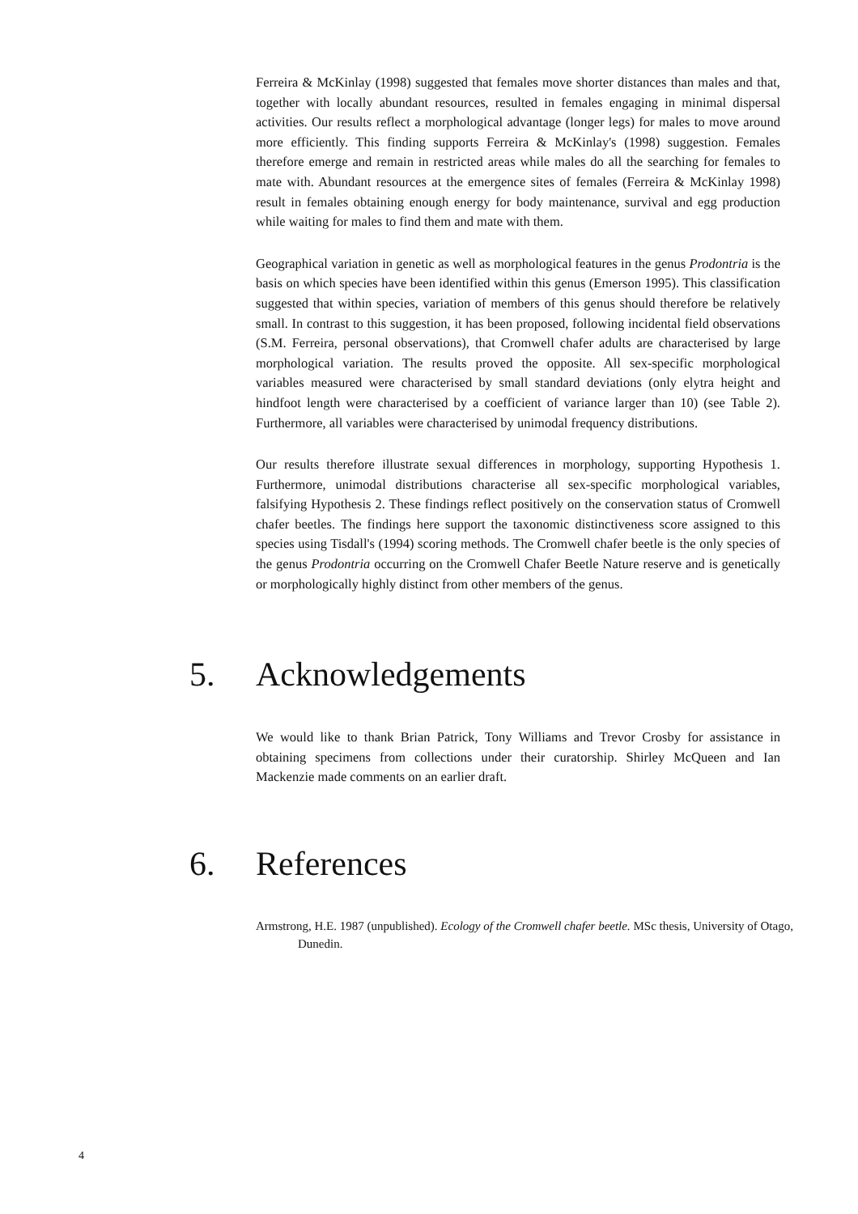Ferreira & McKinlay (1998) suggested that females move shorter distances than males and that, together with locally abundant resources, resulted in females engaging in minimal dispersal activities. Our results reflect a morphological advantage (longer legs) for males to move around more efficiently. This finding supports Ferreira & McKinlay's (1998) suggestion. Females therefore emerge and remain in restricted areas while males do all the searching for females to mate with. Abundant resources at the emergence sites of females (Ferreira & McKinlay 1998) result in females obtaining enough energy for body maintenance, survival and egg production while waiting for males to find them and mate with them.
Geographical variation in genetic as well as morphological features in the genus Prodontria is the basis on which species have been identified within this genus (Emerson 1995). This classification suggested that within species, variation of members of this genus should therefore be relatively small. In contrast to this suggestion, it has been proposed, following incidental field observations (S.M. Ferreira, personal observations), that Cromwell chafer adults are characterised by large morphological variation. The results proved the opposite. All sex-specific morphological variables measured were characterised by small standard deviations (only elytra height and hindfoot length were characterised by a coefficient of variance larger than 10) (see Table 2). Furthermore, all variables were characterised by unimodal frequency distributions.
Our results therefore illustrate sexual differences in morphology, supporting Hypothesis 1. Furthermore, unimodal distributions characterise all sex-specific morphological variables, falsifying Hypothesis 2. These findings reflect positively on the conservation status of Cromwell chafer beetles. The findings here support the taxonomic distinctiveness score assigned to this species using Tisdall's (1994) scoring methods. The Cromwell chafer beetle is the only species of the genus Prodontria occurring on the Cromwell Chafer Beetle Nature reserve and is genetically or morphologically highly distinct from other members of the genus.
5. Acknowledgements
We would like to thank Brian Patrick, Tony Williams and Trevor Crosby for assistance in obtaining specimens from collections under their curatorship. Shirley McQueen and Ian Mackenzie made comments on an earlier draft.
6. References
Armstrong, H.E. 1987 (unpublished). Ecology of the Cromwell chafer beetle. MSc thesis, University of Otago, Dunedin.
4